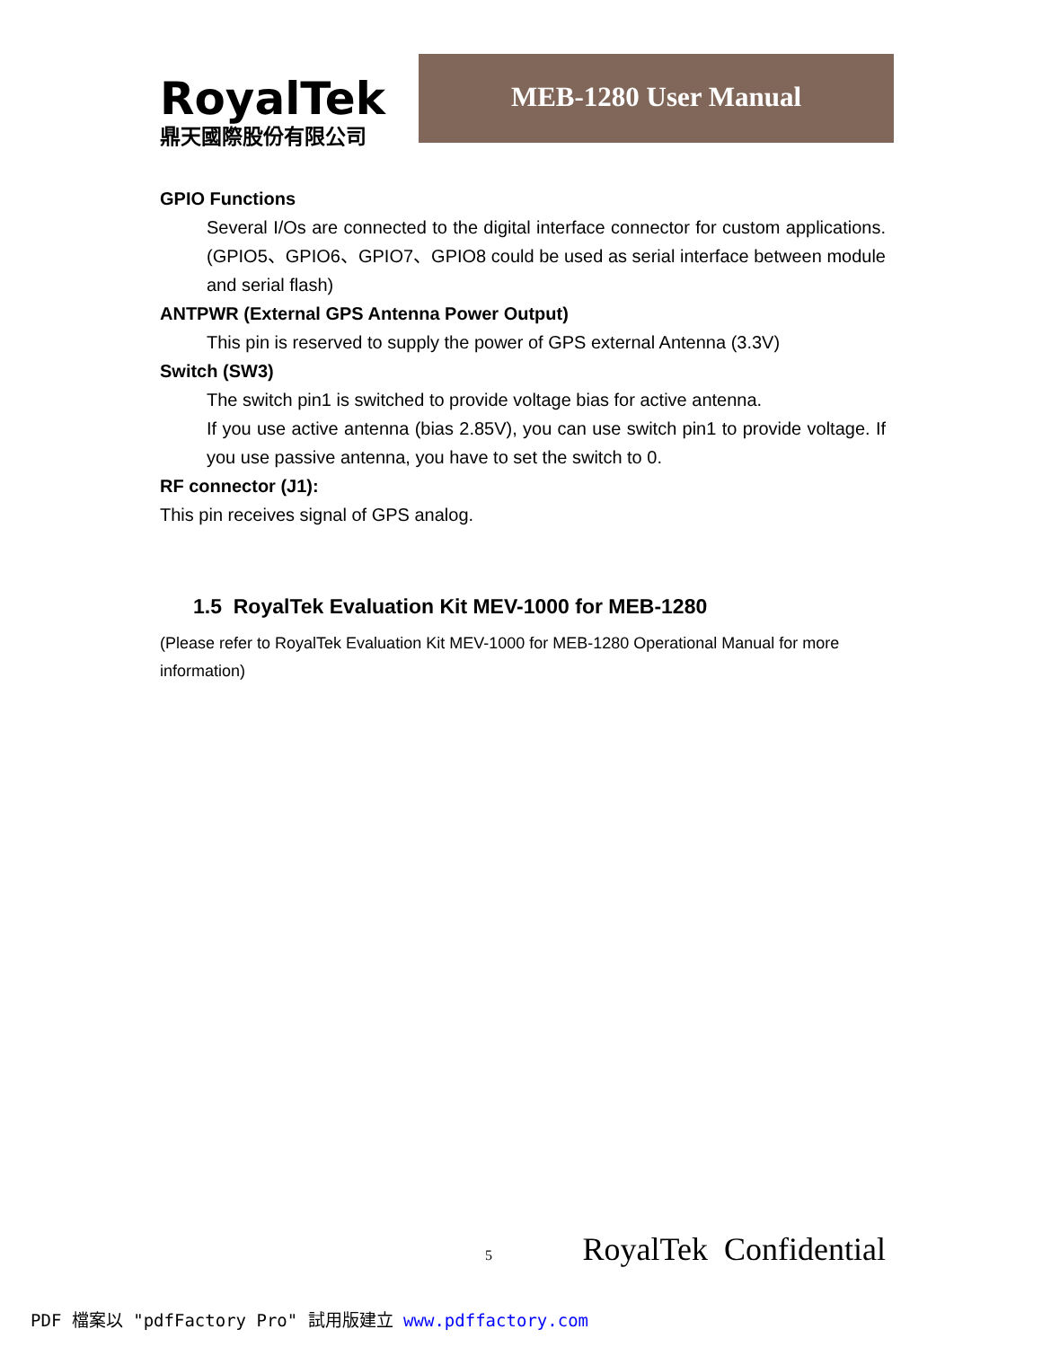RoyalTek
鼎天國際股份有限公司
MEB-1280 User Manual
GPIO Functions
Several I/Os are connected to the digital interface connector for custom applications. (GPIO5、GPIO6、GPIO7、GPIO8 could be used as serial interface between module and serial flash)
ANTPWR (External GPS Antenna Power Output)
This pin is reserved to supply the power of GPS external Antenna (3.3V)
Switch (SW3)
The switch pin1 is switched to provide voltage bias for active antenna.
If you use active antenna (bias 2.85V), you can use switch pin1 to provide voltage. If you use passive antenna, you have to set the switch to 0.
RF connector (J1):
This pin receives signal of GPS analog.
1.5 RoyalTek Evaluation Kit MEV-1000 for MEB-1280
(Please refer to RoyalTek Evaluation Kit MEV-1000 for MEB-1280 Operational Manual for more information)
5 RoyalTek Confidential
PDF 檔案以 "pdfFactory Pro" 試用版建立 www.pdffactory.com